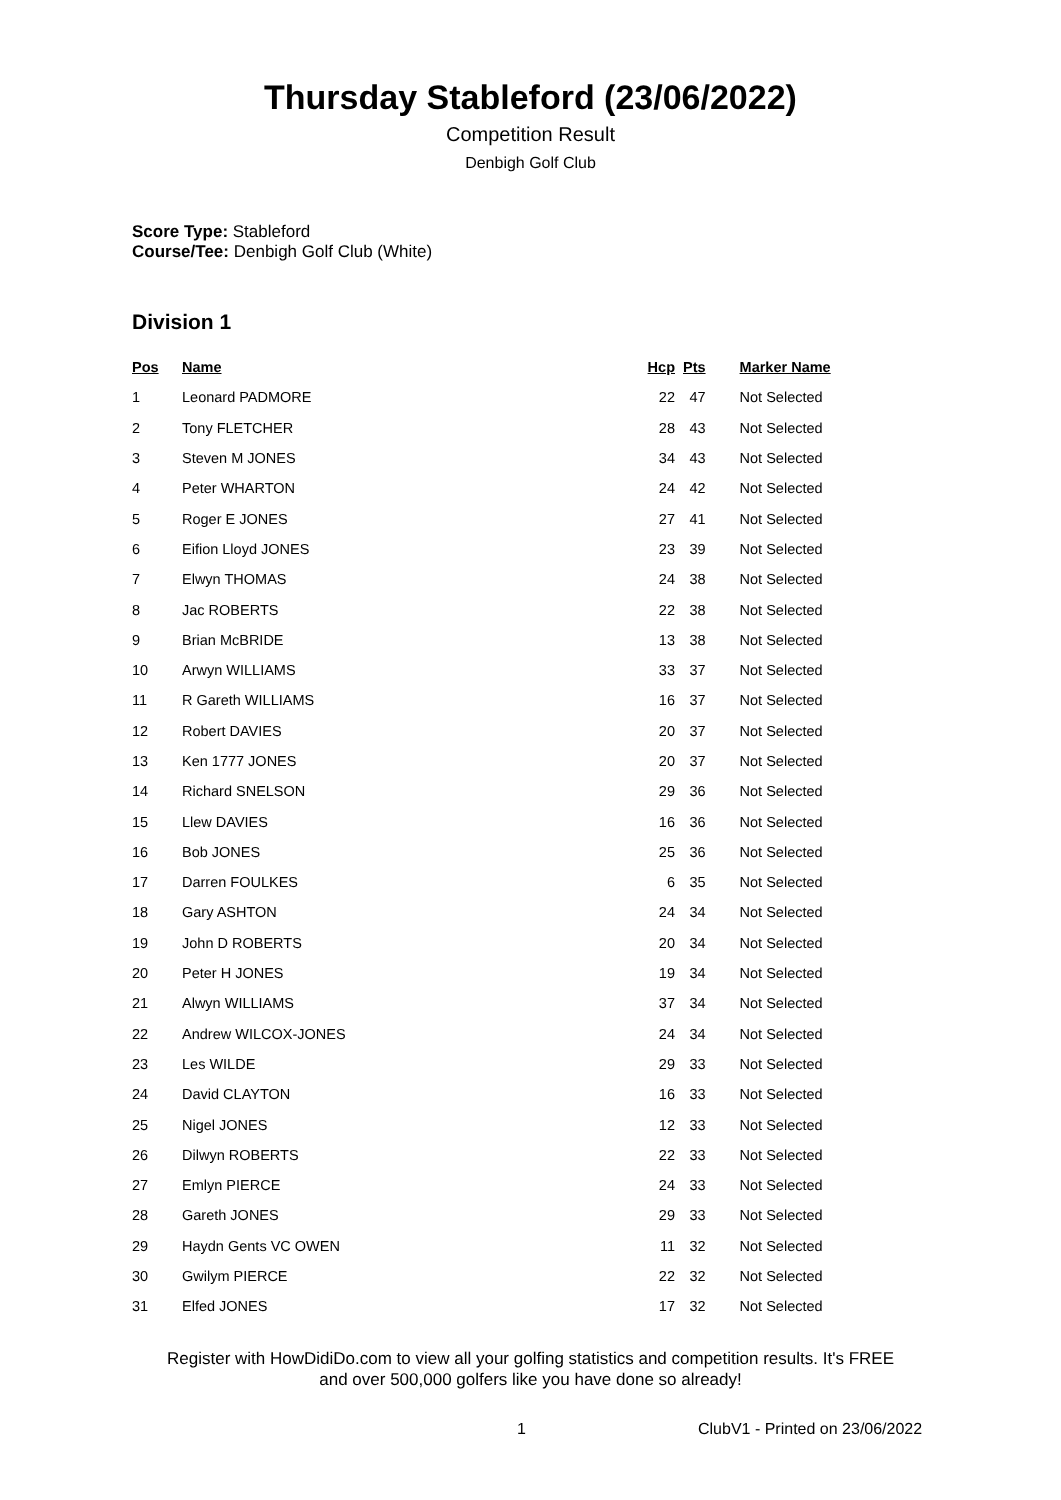Thursday Stableford (23/06/2022)
Competition Result
Denbigh Golf Club
Score Type: Stableford
Course/Tee: Denbigh Golf Club (White)
Division 1
| Pos | Name | Hcp | Pts | Marker Name |
| --- | --- | --- | --- | --- |
| 1 | Leonard PADMORE | 22 | 47 | Not Selected |
| 2 | Tony FLETCHER | 28 | 43 | Not Selected |
| 3 | Steven M JONES | 34 | 43 | Not Selected |
| 4 | Peter WHARTON | 24 | 42 | Not Selected |
| 5 | Roger E JONES | 27 | 41 | Not Selected |
| 6 | Eifion Lloyd JONES | 23 | 39 | Not Selected |
| 7 | Elwyn THOMAS | 24 | 38 | Not Selected |
| 8 | Jac ROBERTS | 22 | 38 | Not Selected |
| 9 | Brian McBRIDE | 13 | 38 | Not Selected |
| 10 | Arwyn WILLIAMS | 33 | 37 | Not Selected |
| 11 | R Gareth WILLIAMS | 16 | 37 | Not Selected |
| 12 | Robert DAVIES | 20 | 37 | Not Selected |
| 13 | Ken 1777 JONES | 20 | 37 | Not Selected |
| 14 | Richard SNELSON | 29 | 36 | Not Selected |
| 15 | Llew DAVIES | 16 | 36 | Not Selected |
| 16 | Bob JONES | 25 | 36 | Not Selected |
| 17 | Darren FOULKES | 6 | 35 | Not Selected |
| 18 | Gary ASHTON | 24 | 34 | Not Selected |
| 19 | John D ROBERTS | 20 | 34 | Not Selected |
| 20 | Peter H JONES | 19 | 34 | Not Selected |
| 21 | Alwyn WILLIAMS | 37 | 34 | Not Selected |
| 22 | Andrew WILCOX-JONES | 24 | 34 | Not Selected |
| 23 | Les WILDE | 29 | 33 | Not Selected |
| 24 | David CLAYTON | 16 | 33 | Not Selected |
| 25 | Nigel JONES | 12 | 33 | Not Selected |
| 26 | Dilwyn ROBERTS | 22 | 33 | Not Selected |
| 27 | Emlyn PIERCE | 24 | 33 | Not Selected |
| 28 | Gareth JONES | 29 | 33 | Not Selected |
| 29 | Haydn Gents VC OWEN | 11 | 32 | Not Selected |
| 30 | Gwilym PIERCE | 22 | 32 | Not Selected |
| 31 | Elfed JONES | 17 | 32 | Not Selected |
Register with HowDidiDo.com to view all your golfing statistics and competition results. It's FREE
and over 500,000 golfers like you have done so already!
1 ClubV1 - Printed on 23/06/2022